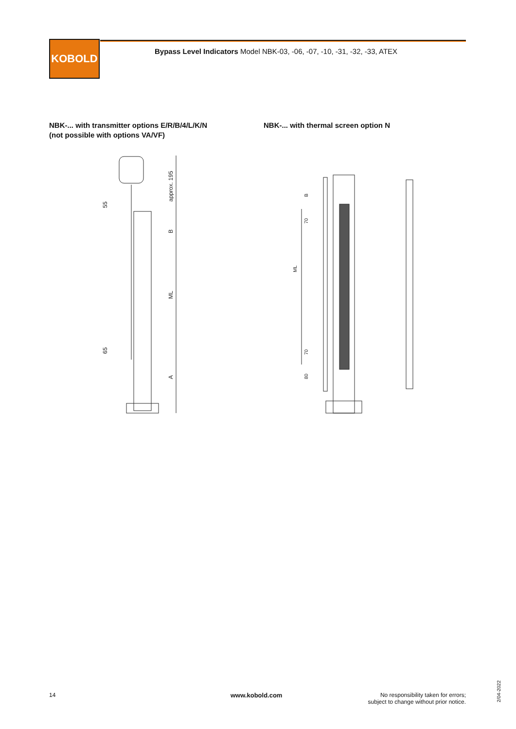KOBOLD
Bypass Level Indicators Model NBK-03, -06, -07, -10, -31, -32, -33, ATEX
NBK-... with transmitter options E/R/B/4/L/K/N
(not possible with options VA/VF)
NBK-... with thermal screen option N
approx. 195
B
ML
A
55
65
B
70
ML
70
80
14 www.kobold.com
No responsibility taken for errors;
subject to change without prior notice.
2/04-2022